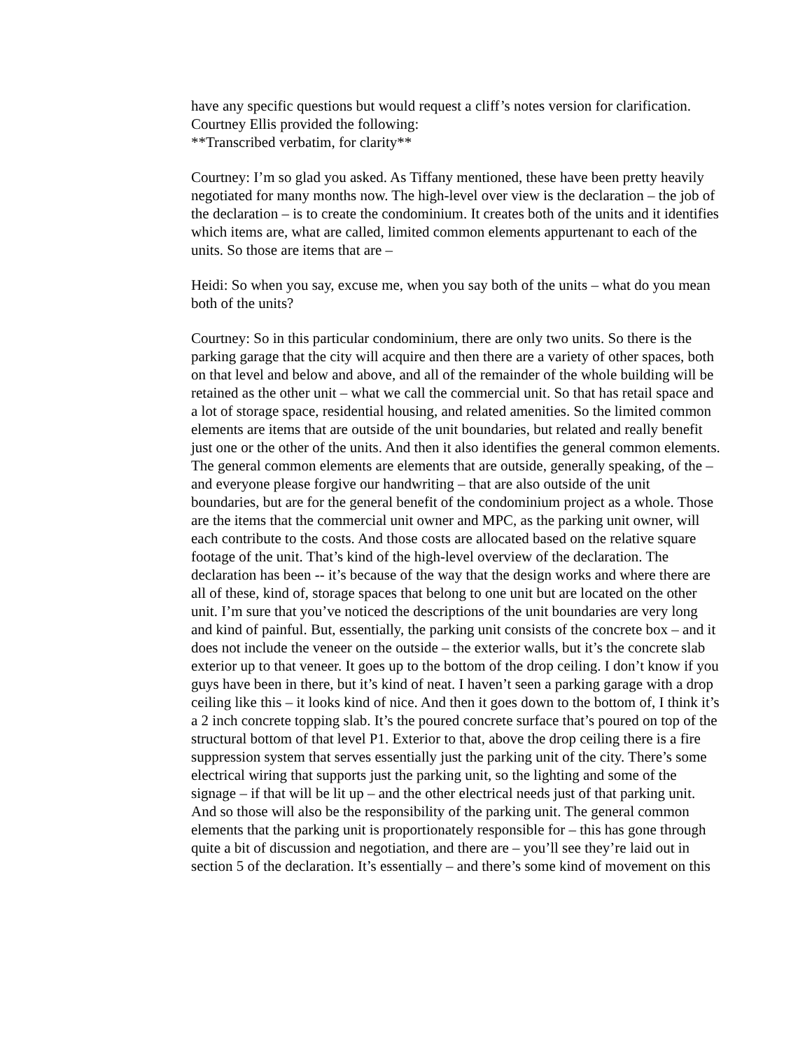have any specific questions but would request a cliff’s notes version for clarification. Courtney Ellis provided the following:
**Transcribed verbatim, for clarity**
Courtney: I’m so glad you asked. As Tiffany mentioned, these have been pretty heavily negotiated for many months now. The high-level over view is the declaration – the job of the declaration – is to create the condominium. It creates both of the units and it identifies which items are, what are called, limited common elements appurtenant to each of the units. So those are items that are –
Heidi: So when you say, excuse me, when you say both of the units – what do you mean both of the units?
Courtney: So in this particular condominium, there are only two units. So there is the parking garage that the city will acquire and then there are a variety of other spaces, both on that level and below and above, and all of the remainder of the whole building will be retained as the other unit – what we call the commercial unit. So that has retail space and a lot of storage space, residential housing, and related amenities. So the limited common elements are items that are outside of the unit boundaries, but related and really benefit just one or the other of the units. And then it also identifies the general common elements. The general common elements are elements that are outside, generally speaking, of the – and everyone please forgive our handwriting – that are also outside of the unit boundaries, but are for the general benefit of the condominium project as a whole. Those are the items that the commercial unit owner and MPC, as the parking unit owner, will each contribute to the costs. And those costs are allocated based on the relative square footage of the unit. That’s kind of the high-level overview of the declaration. The declaration has been -- it’s because of the way that the design works and where there are all of these, kind of, storage spaces that belong to one unit but are located on the other unit. I’m sure that you’ve noticed the descriptions of the unit boundaries are very long and kind of painful. But, essentially, the parking unit consists of the concrete box – and it does not include the veneer on the outside – the exterior walls, but it’s the concrete slab exterior up to that veneer. It goes up to the bottom of the drop ceiling. I don’t know if you guys have been in there, but it’s kind of neat. I haven’t seen a parking garage with a drop ceiling like this – it looks kind of nice. And then it goes down to the bottom of, I think it’s a 2 inch concrete topping slab. It’s the poured concrete surface that’s poured on top of the structural bottom of that level P1. Exterior to that, above the drop ceiling there is a fire suppression system that serves essentially just the parking unit of the city. There’s some electrical wiring that supports just the parking unit, so the lighting and some of the signage – if that will be lit up – and the other electrical needs just of that parking unit. And so those will also be the responsibility of the parking unit. The general common elements that the parking unit is proportionately responsible for – this has gone through quite a bit of discussion and negotiation, and there are – you’ll see they’re laid out in section 5 of the declaration. It’s essentially – and there’s some kind of movement on this